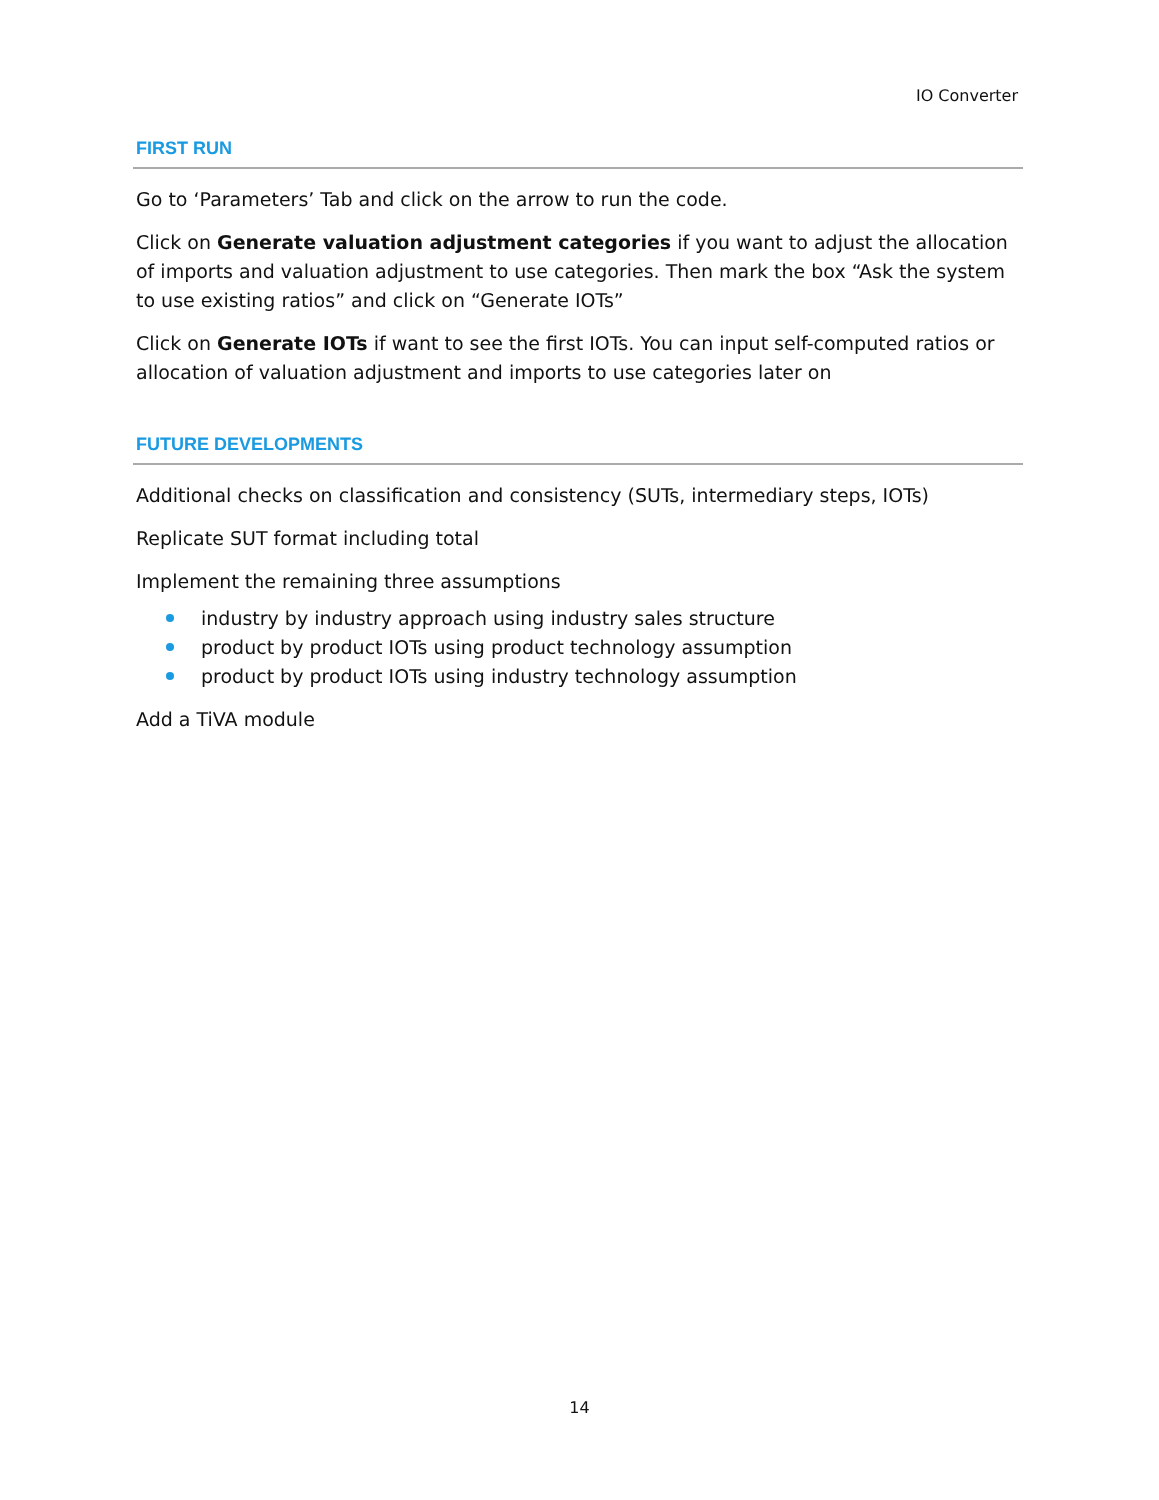IO Converter
FIRST RUN
Go to ‘Parameters’ Tab and click on the arrow to run the code.
Click on Generate valuation adjustment categories if you want to adjust the allocation of imports and valuation adjustment to use categories. Then mark the box “Ask the system to use existing ratios” and click on “Generate IOTs”
Click on Generate IOTs if want to see the first IOTs. You can input self-computed ratios or allocation of valuation adjustment and imports to use categories later on
FUTURE DEVELOPMENTS
Additional checks on classification and consistency (SUTs, intermediary steps, IOTs)
Replicate SUT format including total
Implement the remaining three assumptions
industry by industry approach using industry sales structure
product by product IOTs using product technology assumption
product by product IOTs using industry technology assumption
Add a TiVA module
14